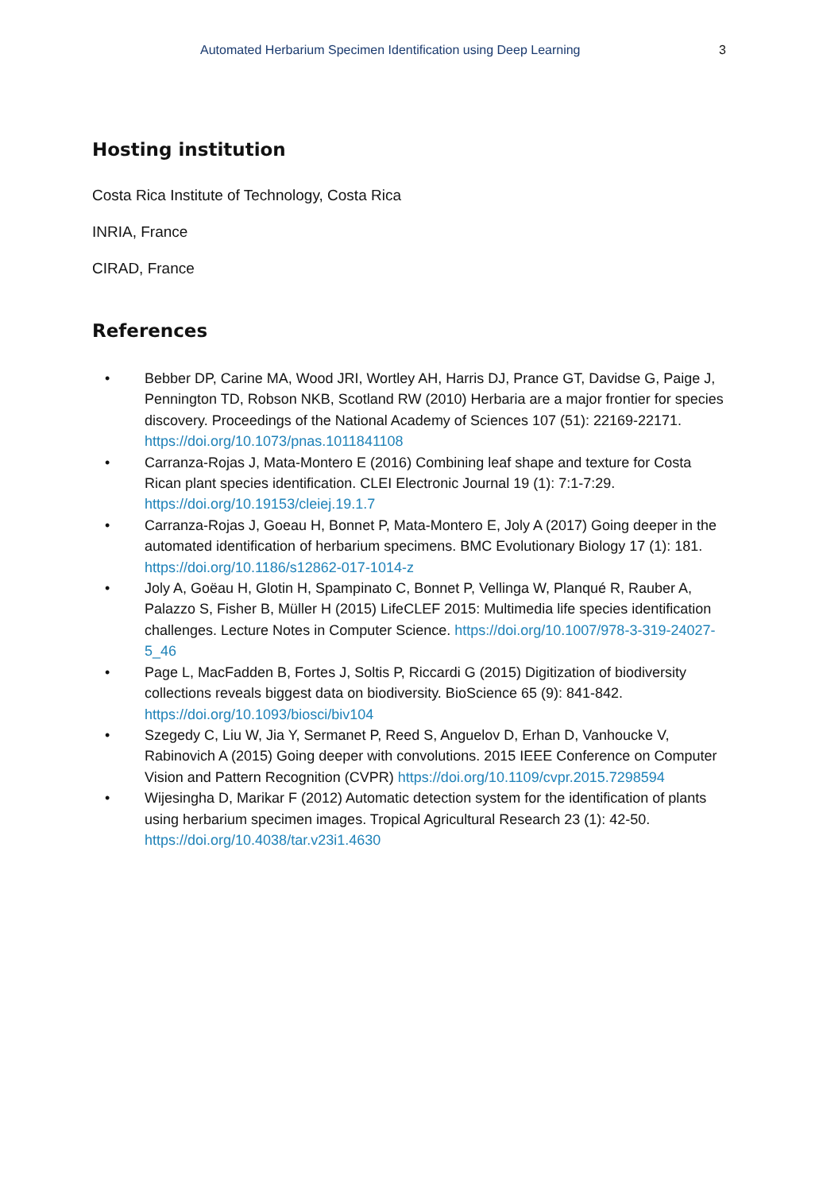Automated Herbarium Specimen Identification using Deep Learning 3
Hosting institution
Costa Rica Institute of Technology, Costa Rica
INRIA, France
CIRAD, France
References
• Bebber DP, Carine MA, Wood JRI, Wortley AH, Harris DJ, Prance GT, Davidse G, Paige J, Pennington TD, Robson NKB, Scotland RW (2010) Herbaria are a major frontier for species discovery. Proceedings of the National Academy of Sciences 107 (51): 22169-22171. https://doi.org/10.1073/pnas.1011841108
• Carranza-Rojas J, Mata-Montero E (2016) Combining leaf shape and texture for Costa Rican plant species identification. CLEI Electronic Journal 19 (1): 7:1-7:29. https://doi.org/10.19153/cleiej.19.1.7
• Carranza-Rojas J, Goeau H, Bonnet P, Mata-Montero E, Joly A (2017) Going deeper in the automated identification of herbarium specimens. BMC Evolutionary Biology 17 (1): 181. https://doi.org/10.1186/s12862-017-1014-z
• Joly A, Goëau H, Glotin H, Spampinato C, Bonnet P, Vellinga W, Planqué R, Rauber A, Palazzo S, Fisher B, Müller H (2015) LifeCLEF 2015: Multimedia life species identification challenges. Lecture Notes in Computer Science. https://doi.org/10.1007/978-3-319-24027-5_46
• Page L, MacFadden B, Fortes J, Soltis P, Riccardi G (2015) Digitization of biodiversity collections reveals biggest data on biodiversity. BioScience 65 (9): 841-842. https://doi.org/10.1093/biosci/biv104
• Szegedy C, Liu W, Jia Y, Sermanet P, Reed S, Anguelov D, Erhan D, Vanhoucke V, Rabinovich A (2015) Going deeper with convolutions. 2015 IEEE Conference on Computer Vision and Pattern Recognition (CVPR) https://doi.org/10.1109/cvpr.2015.7298594
• Wijesingha D, Marikar F (2012) Automatic detection system for the identification of plants using herbarium specimen images. Tropical Agricultural Research 23 (1): 42-50. https://doi.org/10.4038/tar.v23i1.4630